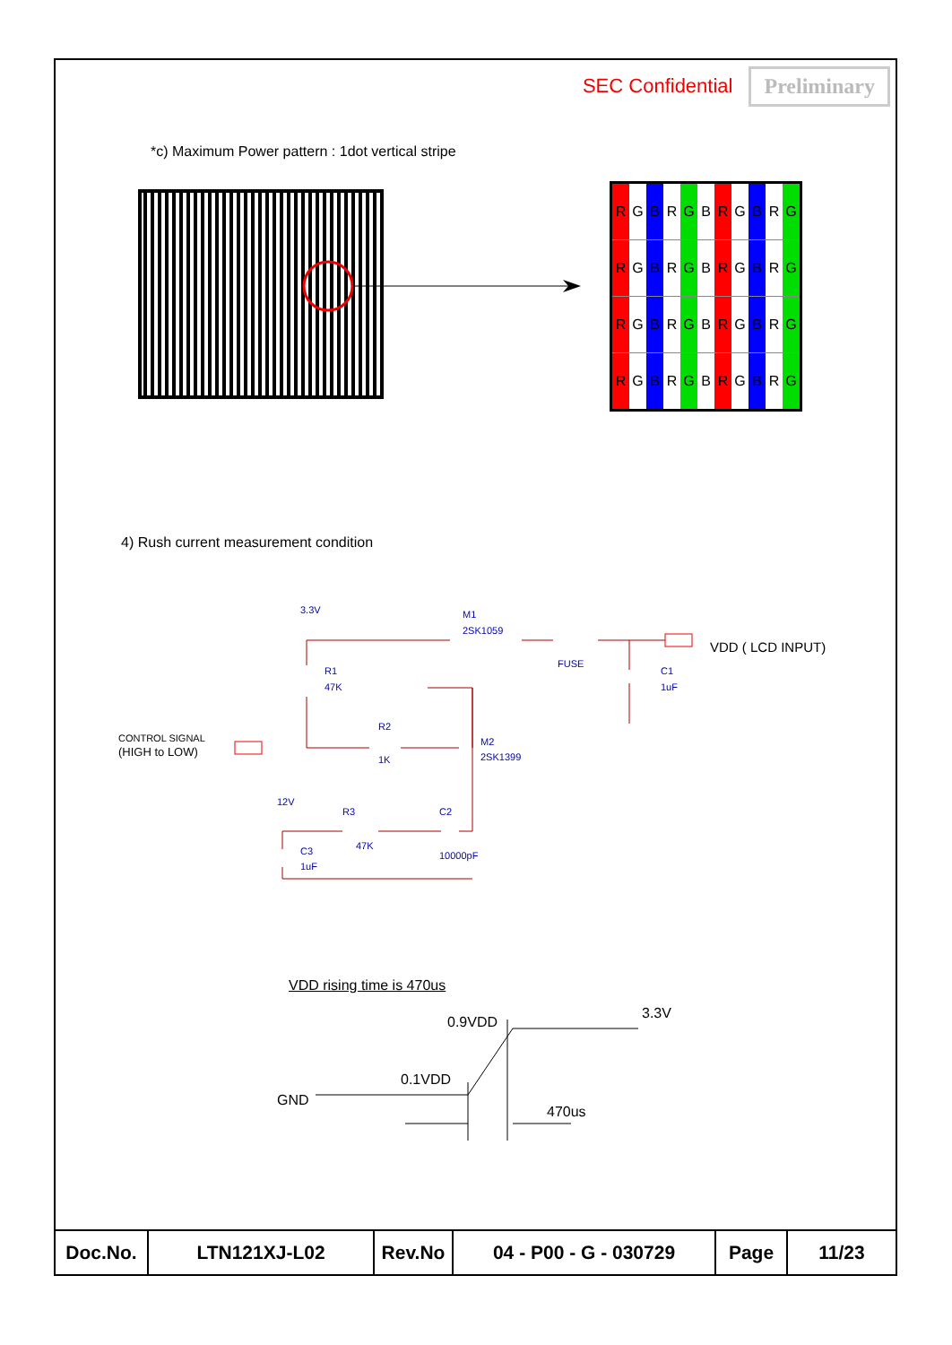SEC Confidential Preliminary
*c) Maximum Power pattern : 1dot vertical stripe
| R | G | B | R | G | B | R | G | B | R | G |
| R | G | B | R | G | B | R | G | B | R | G |
| R | G | B | R | G | B | R | G | B | R | G |
| R | G | B | R | G | B | R | G | B | R | G |
4) Rush current measurement condition
3.3V
M1
2SK1059
FUSE
R1
47K
C1
1uF
R2
1K
M2
2SK1399
CONTROL SIGNAL
(HIGH to LOW)
12V
R3
47K
C2
10000pF
C3
1uF
VDD ( LCD INPUT)
VDD rising time is 470us
0.9VDD
3.3V
0.1VDD
GND
470us
| Doc.No. | LTN121XJ-L02 | Rev.No | 04 - P00 - G - 030729 | Page | 11/23 |